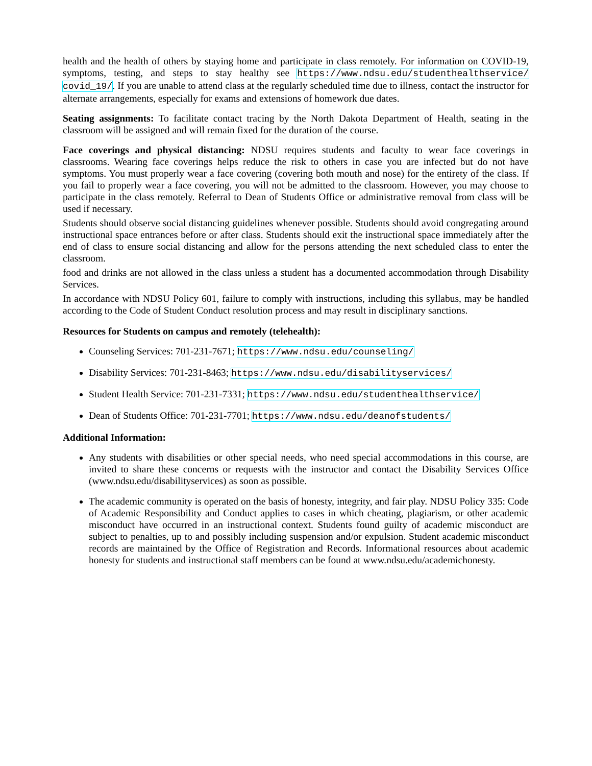health and the health of others by staying home and participate in class remotely. For information on COVID-19, symptoms, testing, and steps to stay healthy see https://www.ndsu.edu/studenthealthservice/ covid_19/. If you are unable to attend class at the regularly scheduled time due to illness, contact the instructor for alternate arrangements, especially for exams and extensions of homework due dates.
Seating assignments: To facilitate contact tracing by the North Dakota Department of Health, seating in the classroom will be assigned and will remain fixed for the duration of the course.
Face coverings and physical distancing: NDSU requires students and faculty to wear face coverings in classrooms. Wearing face coverings helps reduce the risk to others in case you are infected but do not have symptoms. You must properly wear a face covering (covering both mouth and nose) for the entirety of the class. If you fail to properly wear a face covering, you will not be admitted to the classroom. However, you may choose to participate in the class remotely. Referral to Dean of Students Office or administrative removal from class will be used if necessary.
Students should observe social distancing guidelines whenever possible. Students should avoid congregating around instructional space entrances before or after class. Students should exit the instructional space immediately after the end of class to ensure social distancing and allow for the persons attending the next scheduled class to enter the classroom.
food and drinks are not allowed in the class unless a student has a documented accommodation through Disability Services.
In accordance with NDSU Policy 601, failure to comply with instructions, including this syllabus, may be handled according to the Code of Student Conduct resolution process and may result in disciplinary sanctions.
Resources for Students on campus and remotely (telehealth):
Counseling Services: 701-231-7671; https://www.ndsu.edu/counseling/
Disability Services: 701-231-8463; https://www.ndsu.edu/disabilityservices/
Student Health Service: 701-231-7331; https://www.ndsu.edu/studenthealthservice/
Dean of Students Office: 701-231-7701; https://www.ndsu.edu/deanofstudents/
Additional Information:
Any students with disabilities or other special needs, who need special accommodations in this course, are invited to share these concerns or requests with the instructor and contact the Disability Services Office (www.ndsu.edu/disabilityservices) as soon as possible.
The academic community is operated on the basis of honesty, integrity, and fair play. NDSU Policy 335: Code of Academic Responsibility and Conduct applies to cases in which cheating, plagiarism, or other academic misconduct have occurred in an instructional context. Students found guilty of academic misconduct are subject to penalties, up to and possibly including suspension and/or expulsion. Student academic misconduct records are maintained by the Office of Registration and Records. Informational resources about academic honesty for students and instructional staff members can be found at www.ndsu.edu/academichonesty.